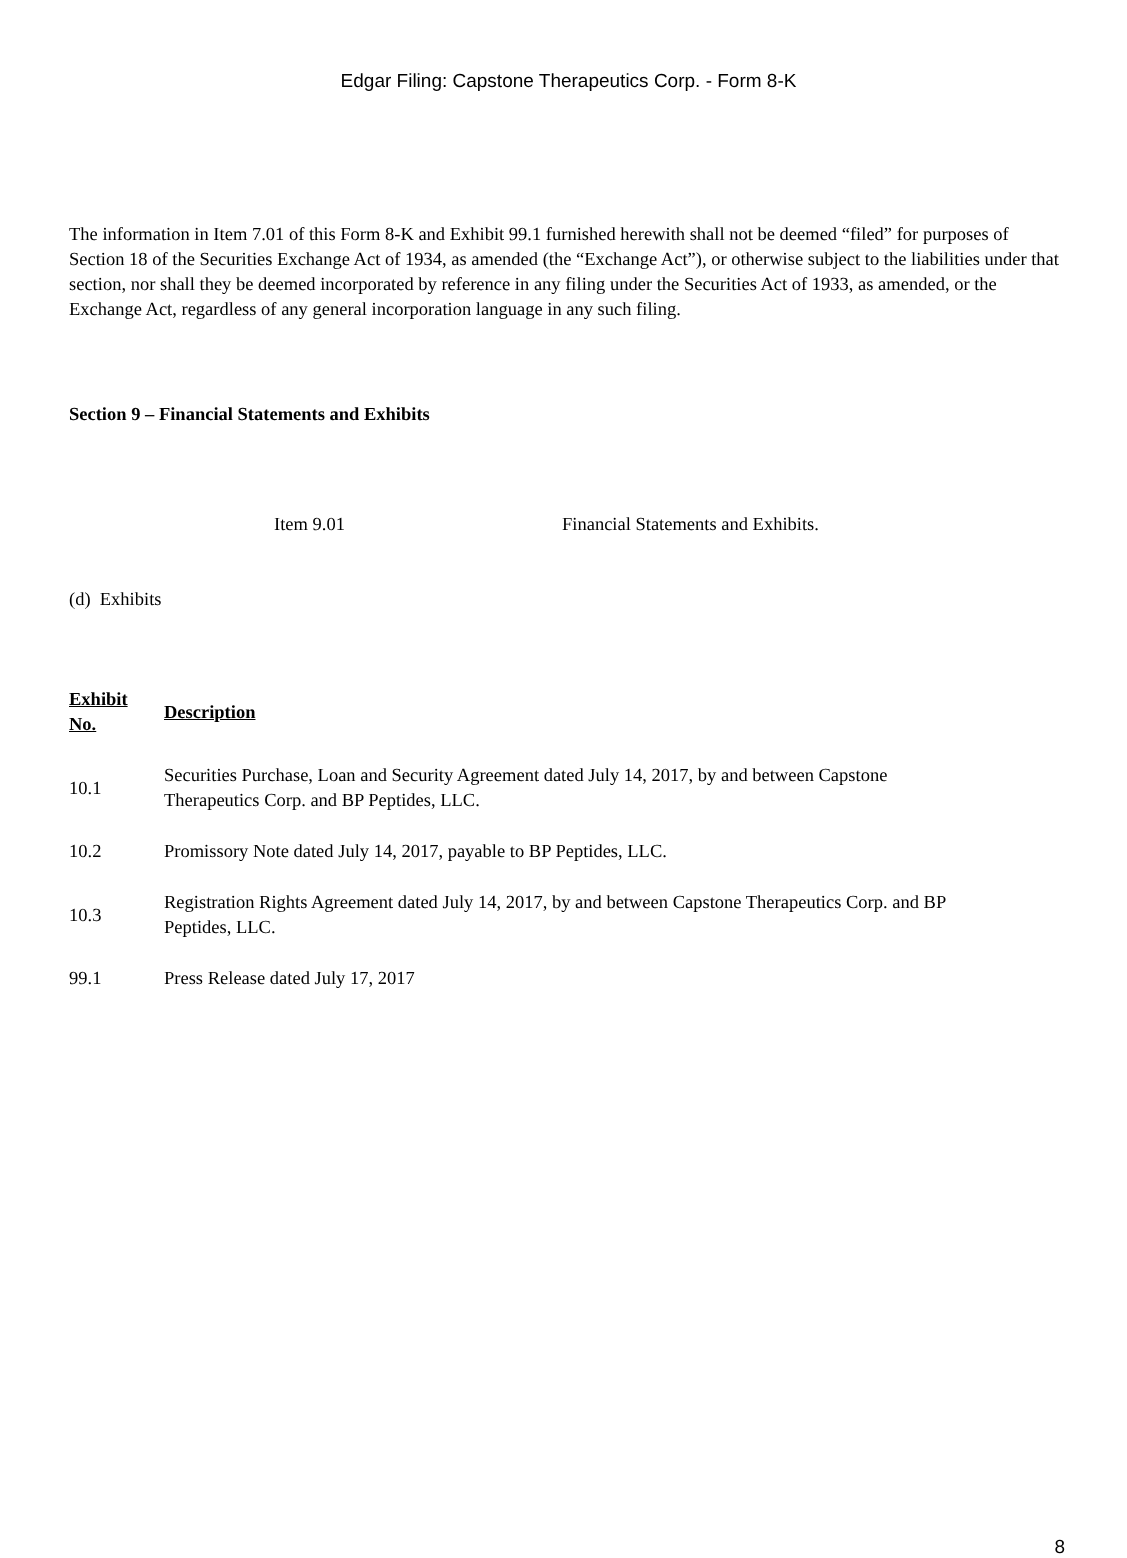Edgar Filing: Capstone Therapeutics Corp. - Form 8-K
The information in Item 7.01 of this Form 8-K and Exhibit 99.1 furnished herewith shall not be deemed “filed” for purposes of Section 18 of the Securities Exchange Act of 1934, as amended (the “Exchange Act”), or otherwise subject to the liabilities under that section, nor shall they be deemed incorporated by reference in any filing under the Securities Act of 1933, as amended, or the Exchange Act, regardless of any general incorporation language in any such filing.
Section 9 – Financial Statements and Exhibits
Item 9.01 Financial Statements and Exhibits.
(d) Exhibits
| Exhibit No. | Description |
| --- | --- |
| 10.1 | Securities Purchase, Loan and Security Agreement dated July 14, 2017, by and between Capstone Therapeutics Corp. and BP Peptides, LLC. |
| 10.2 | Promissory Note dated July 14, 2017, payable to BP Peptides, LLC. |
| 10.3 | Registration Rights Agreement dated July 14, 2017, by and between Capstone Therapeutics Corp. and BP Peptides, LLC. |
| 99.1 | Press Release dated July 17, 2017 |
8